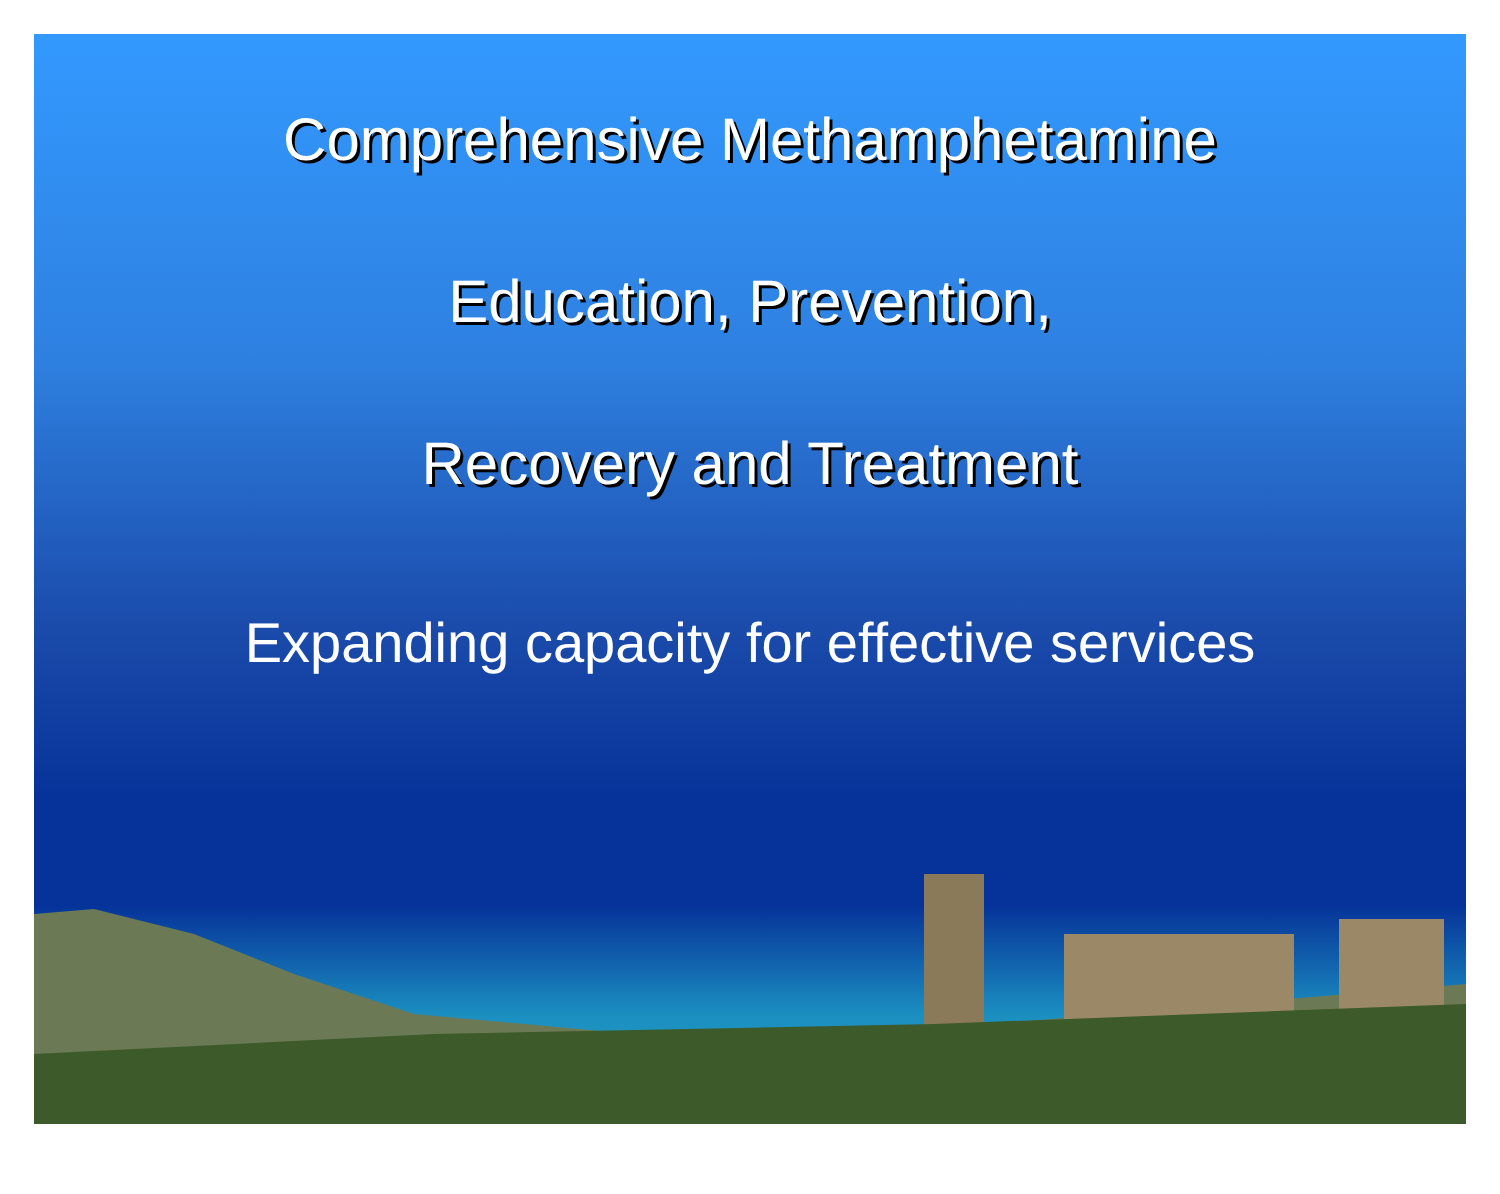Comprehensive Methamphetamine
Education, Prevention,
Recovery and Treatment
Expanding capacity for effective services